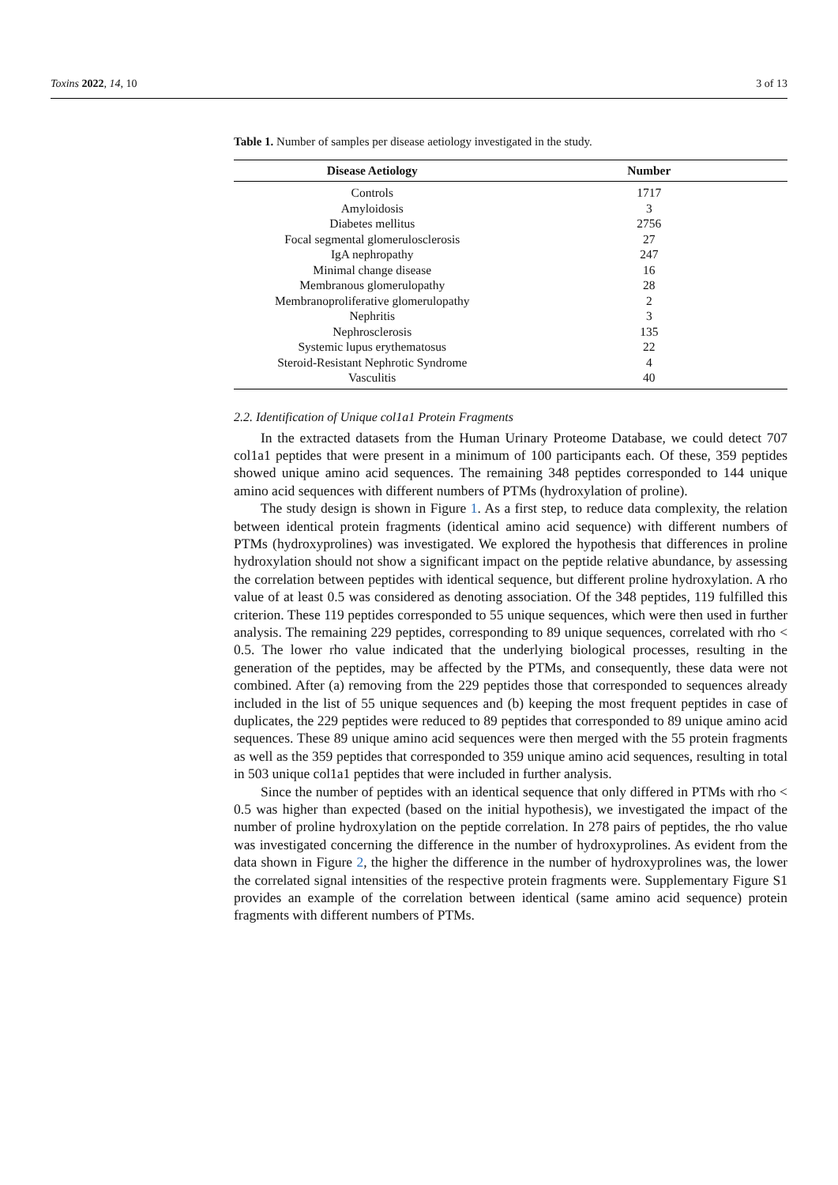Toxins 2022, 14, 10 3 of 13
Table 1. Number of samples per disease aetiology investigated in the study.
| Disease Aetiology | Number |
| --- | --- |
| Controls | 1717 |
| Amyloidosis | 3 |
| Diabetes mellitus | 2756 |
| Focal segmental glomerulosclerosis | 27 |
| IgA nephropathy | 247 |
| Minimal change disease | 16 |
| Membranous glomerulopathy | 28 |
| Membranoproliferative glomerulopathy | 2 |
| Nephritis | 3 |
| Nephrosclerosis | 135 |
| Systemic lupus erythematosus | 22 |
| Steroid-Resistant Nephrotic Syndrome | 4 |
| Vasculitis | 40 |
2.2. Identification of Unique col1a1 Protein Fragments
In the extracted datasets from the Human Urinary Proteome Database, we could detect 707 col1a1 peptides that were present in a minimum of 100 participants each. Of these, 359 peptides showed unique amino acid sequences. The remaining 348 peptides corresponded to 144 unique amino acid sequences with different numbers of PTMs (hydroxylation of proline).
The study design is shown in Figure 1. As a first step, to reduce data complexity, the relation between identical protein fragments (identical amino acid sequence) with different numbers of PTMs (hydroxyprolines) was investigated. We explored the hypothesis that differences in proline hydroxylation should not show a significant impact on the peptide relative abundance, by assessing the correlation between peptides with identical sequence, but different proline hydroxylation. A rho value of at least 0.5 was considered as denoting association. Of the 348 peptides, 119 fulfilled this criterion. These 119 peptides corresponded to 55 unique sequences, which were then used in further analysis. The remaining 229 peptides, corresponding to 89 unique sequences, correlated with rho < 0.5. The lower rho value indicated that the underlying biological processes, resulting in the generation of the peptides, may be affected by the PTMs, and consequently, these data were not combined. After (a) removing from the 229 peptides those that corresponded to sequences already included in the list of 55 unique sequences and (b) keeping the most frequent peptides in case of duplicates, the 229 peptides were reduced to 89 peptides that corresponded to 89 unique amino acid sequences. These 89 unique amino acid sequences were then merged with the 55 protein fragments as well as the 359 peptides that corresponded to 359 unique amino acid sequences, resulting in total in 503 unique col1a1 peptides that were included in further analysis.
Since the number of peptides with an identical sequence that only differed in PTMs with rho < 0.5 was higher than expected (based on the initial hypothesis), we investigated the impact of the number of proline hydroxylation on the peptide correlation. In 278 pairs of peptides, the rho value was investigated concerning the difference in the number of hydroxyprolines. As evident from the data shown in Figure 2, the higher the difference in the number of hydroxyprolines was, the lower the correlated signal intensities of the respective protein fragments were. Supplementary Figure S1 provides an example of the correlation between identical (same amino acid sequence) protein fragments with different numbers of PTMs.